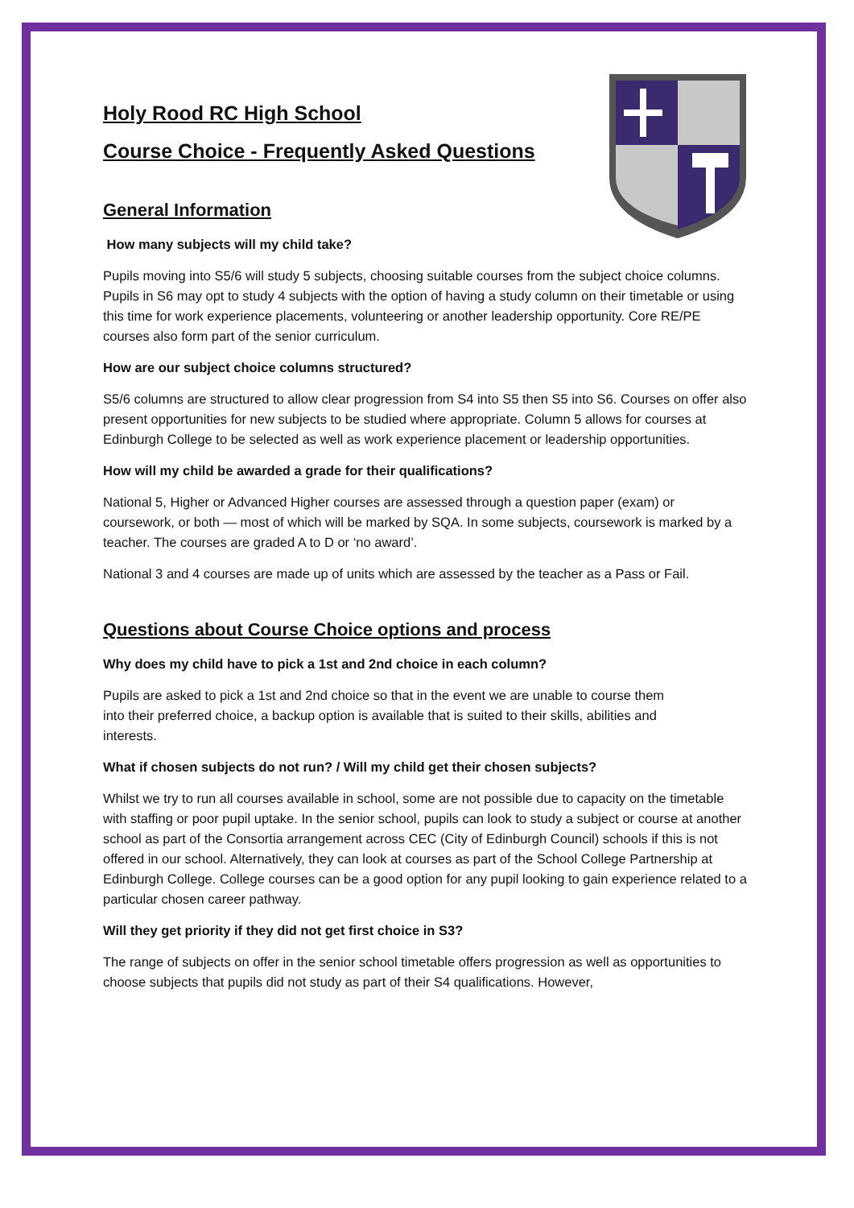Holy Rood RC High School
Course Choice - Frequently Asked Questions
General Information
How many subjects will my child take?
Pupils moving into S5/6 will study 5 subjects, choosing suitable courses from the subject choice columns. Pupils in S6 may opt to study 4 subjects with the option of having a study column on their timetable or using this time for work experience placements, volunteering or another leadership opportunity. Core RE/PE courses also form part of the senior curriculum.
How are our subject choice columns structured?
S5/6 columns are structured to allow clear progression from S4 into S5 then S5 into S6. Courses on offer also present opportunities for new subjects to be studied where appropriate. Column 5 allows for courses at Edinburgh College to be selected as well as work experience placement or leadership opportunities.
How will my child be awarded a grade for their qualifications?
National 5, Higher or Advanced Higher courses are assessed through a question paper (exam) or coursework, or both — most of which will be marked by SQA. In some subjects, coursework is marked by a teacher. The courses are graded A to D or ‘no award’.
National 3 and 4 courses are made up of units which are assessed by the teacher as a Pass or Fail.
Questions about Course Choice options and process
Why does my child have to pick a 1st and 2nd choice in each column?
Pupils are asked to pick a 1st and 2nd choice so that in the event we are unable to course them into their preferred choice, a backup option is available that is suited to their skills, abilities and interests.
What if chosen subjects do not run? / Will my child get their chosen subjects?
Whilst we try to run all courses available in school, some are not possible due to capacity on the timetable with staffing or poor pupil uptake. In the senior school, pupils can look to study a subject or course at another school as part of the Consortia arrangement across CEC (City of Edinburgh Council) schools if this is not offered in our school. Alternatively, they can look at courses as part of the School College Partnership at Edinburgh College. College courses can be a good option for any pupil looking to gain experience related to a particular chosen career pathway.
Will they get priority if they did not get first choice in S3?
The range of subjects on offer in the senior school timetable offers progression as well as opportunities to choose subjects that pupils did not study as part of their S4 qualifications. However,